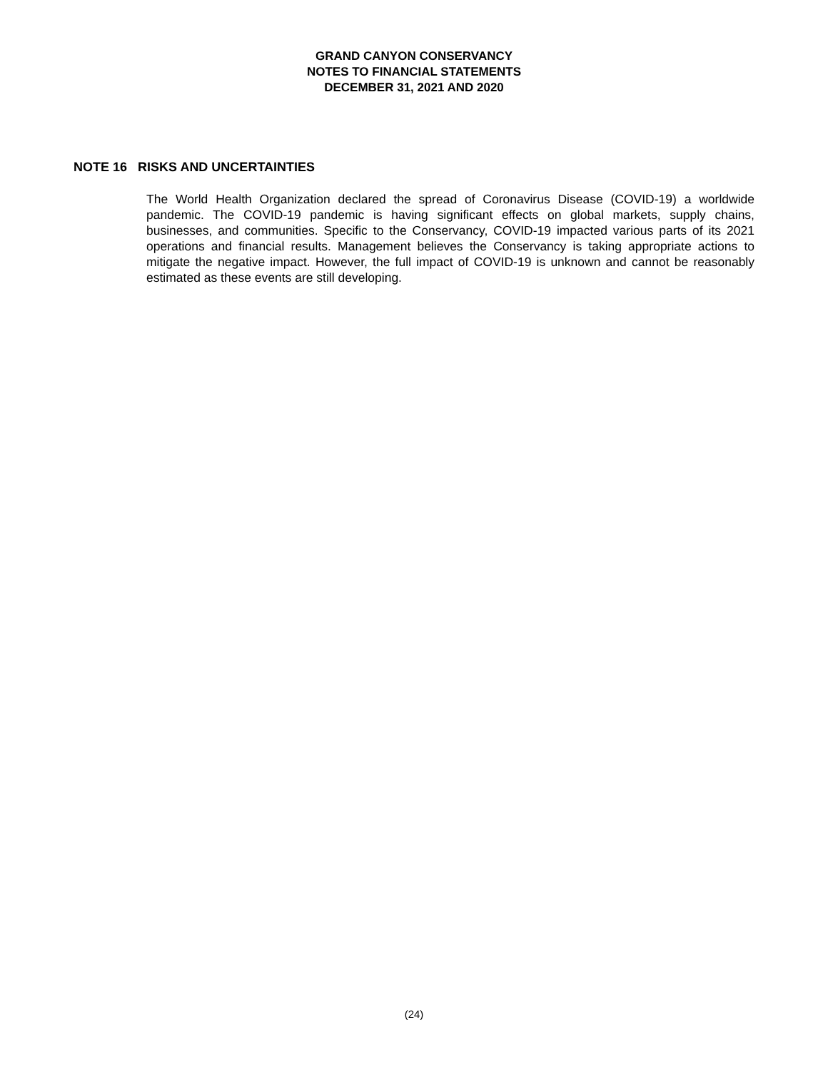GRAND CANYON CONSERVANCY
NOTES TO FINANCIAL STATEMENTS
DECEMBER 31, 2021 AND 2020
NOTE 16 RISKS AND UNCERTAINTIES
The World Health Organization declared the spread of Coronavirus Disease (COVID-19) a worldwide pandemic. The COVID-19 pandemic is having significant effects on global markets, supply chains, businesses, and communities. Specific to the Conservancy, COVID-19 impacted various parts of its 2021 operations and financial results. Management believes the Conservancy is taking appropriate actions to mitigate the negative impact. However, the full impact of COVID-19 is unknown and cannot be reasonably estimated as these events are still developing.
(24)